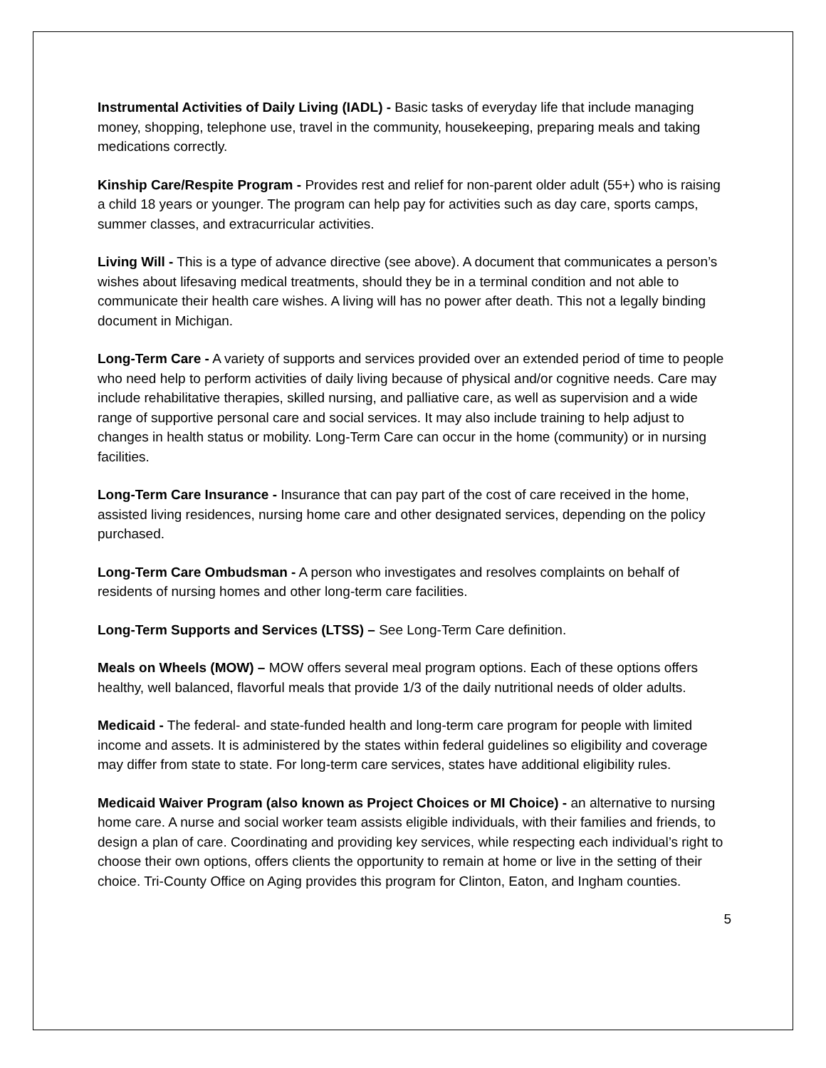Instrumental Activities of Daily Living (IADL) - Basic tasks of everyday life that include managing money, shopping, telephone use, travel in the community, housekeeping, preparing meals and taking medications correctly.
Kinship Care/Respite Program - Provides rest and relief for non-parent older adult (55+) who is raising a child 18 years or younger. The program can help pay for activities such as day care, sports camps, summer classes, and extracurricular activities.
Living Will - This is a type of advance directive (see above). A document that communicates a person’s wishes about lifesaving medical treatments, should they be in a terminal condition and not able to communicate their health care wishes. A living will has no power after death. This not a legally binding document in Michigan.
Long-Term Care - A variety of supports and services provided over an extended period of time to people who need help to perform activities of daily living because of physical and/or cognitive needs. Care may include rehabilitative therapies, skilled nursing, and palliative care, as well as supervision and a wide range of supportive personal care and social services. It may also include training to help adjust to changes in health status or mobility. Long-Term Care can occur in the home (community) or in nursing facilities.
Long-Term Care Insurance - Insurance that can pay part of the cost of care received in the home, assisted living residences, nursing home care and other designated services, depending on the policy purchased.
Long-Term Care Ombudsman - A person who investigates and resolves complaints on behalf of residents of nursing homes and other long-term care facilities.
Long-Term Supports and Services (LTSS) – See Long-Term Care definition.
Meals on Wheels (MOW) – MOW offers several meal program options. Each of these options offers healthy, well balanced, flavorful meals that provide 1/3 of the daily nutritional needs of older adults.
Medicaid - The federal- and state-funded health and long-term care program for people with limited income and assets. It is administered by the states within federal guidelines so eligibility and coverage may differ from state to state. For long-term care services, states have additional eligibility rules.
Medicaid Waiver Program (also known as Project Choices or MI Choice) - an alternative to nursing home care. A nurse and social worker team assists eligible individuals, with their families and friends, to design a plan of care. Coordinating and providing key services, while respecting each individual’s right to choose their own options, offers clients the opportunity to remain at home or live in the setting of their choice. Tri-County Office on Aging provides this program for Clinton, Eaton, and Ingham counties.
5